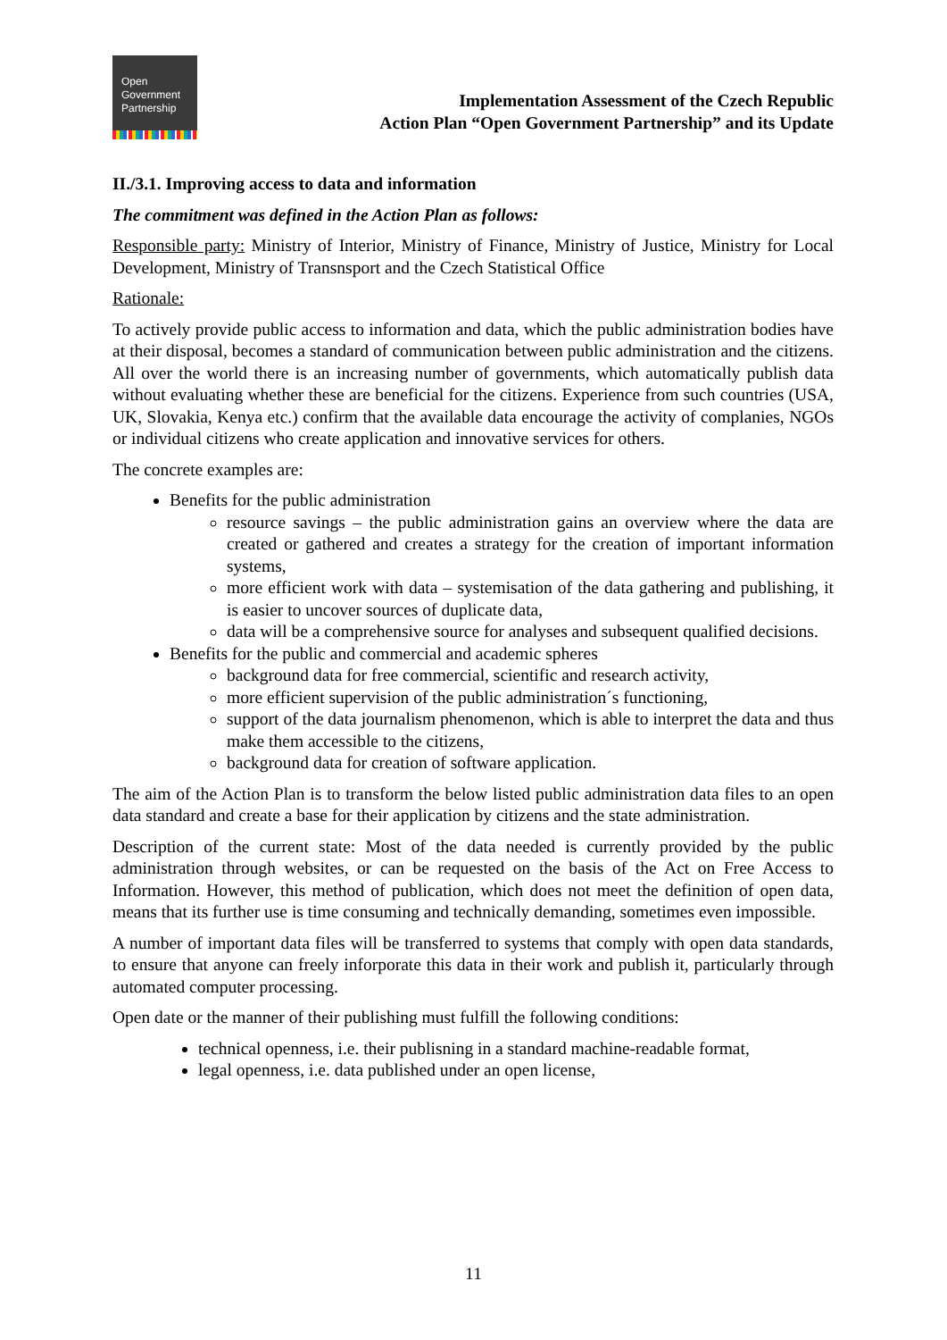Open
Government
Partnership
Implementation Assessment of the Czech Republic
Action Plan “Open Government Partnership” and its Update
II./3.1. Improving access to data and information
The commitment was defined in the Action Plan as follows:
Responsible party: Ministry of Interior, Ministry of Finance, Ministry of Justice, Ministry for Local Development, Ministry of Transnsport and the Czech Statistical Office
Rationale:
To actively provide public access to information and data, which the public administration bodies have at their disposal, becomes a standard of communication between public administration and the citizens. All over the world there is an increasing number of governments, which automatically publish data without evaluating whether these are beneficial for the citizens. Experience from such countries (USA, UK, Slovakia, Kenya etc.) confirm that the available data encourage the activity of complanies, NGOs or individual citizens who create application and innovative services for others.
The concrete examples are:
Benefits for the public administration
resource savings – the public administration gains an overview where the data are created or gathered and creates a strategy for the creation of important information systems,
more efficient work with data – systemisation of the data gathering and publishing, it is easier to uncover sources of duplicate data,
data will be a comprehensive source for analyses and subsequent qualified decisions.
Benefits for the public and commercial and academic spheres
background data for free commercial, scientific and research activity,
more efficient supervision of the public administration´s functioning,
support of the data journalism phenomenon, which is able to interpret the data and thus make them accessible to the citizens,
background data for creation of software application.
The aim of the Action Plan is to transform the below listed public administration data files to an open data standard and create a base for their application by citizens and the state administration.
Description of the current state: Most of the data needed is currently provided by the public administration through websites, or can be requested on the basis of the Act on Free Access to Information. However, this method of publication, which does not meet the definition of open data, means that its further use is time consuming and technically demanding, sometimes even impossible.
A number of important data files will be transferred to systems that comply with open data standards, to ensure that anyone can freely inforporate this data in their work and publish it, particularly through automated computer processing.
Open date or the manner of their publishing must fulfill the following conditions:
technical openness, i.e. their publisning in a standard machine-readable format,
legal openness, i.e. data published under an open license,
11